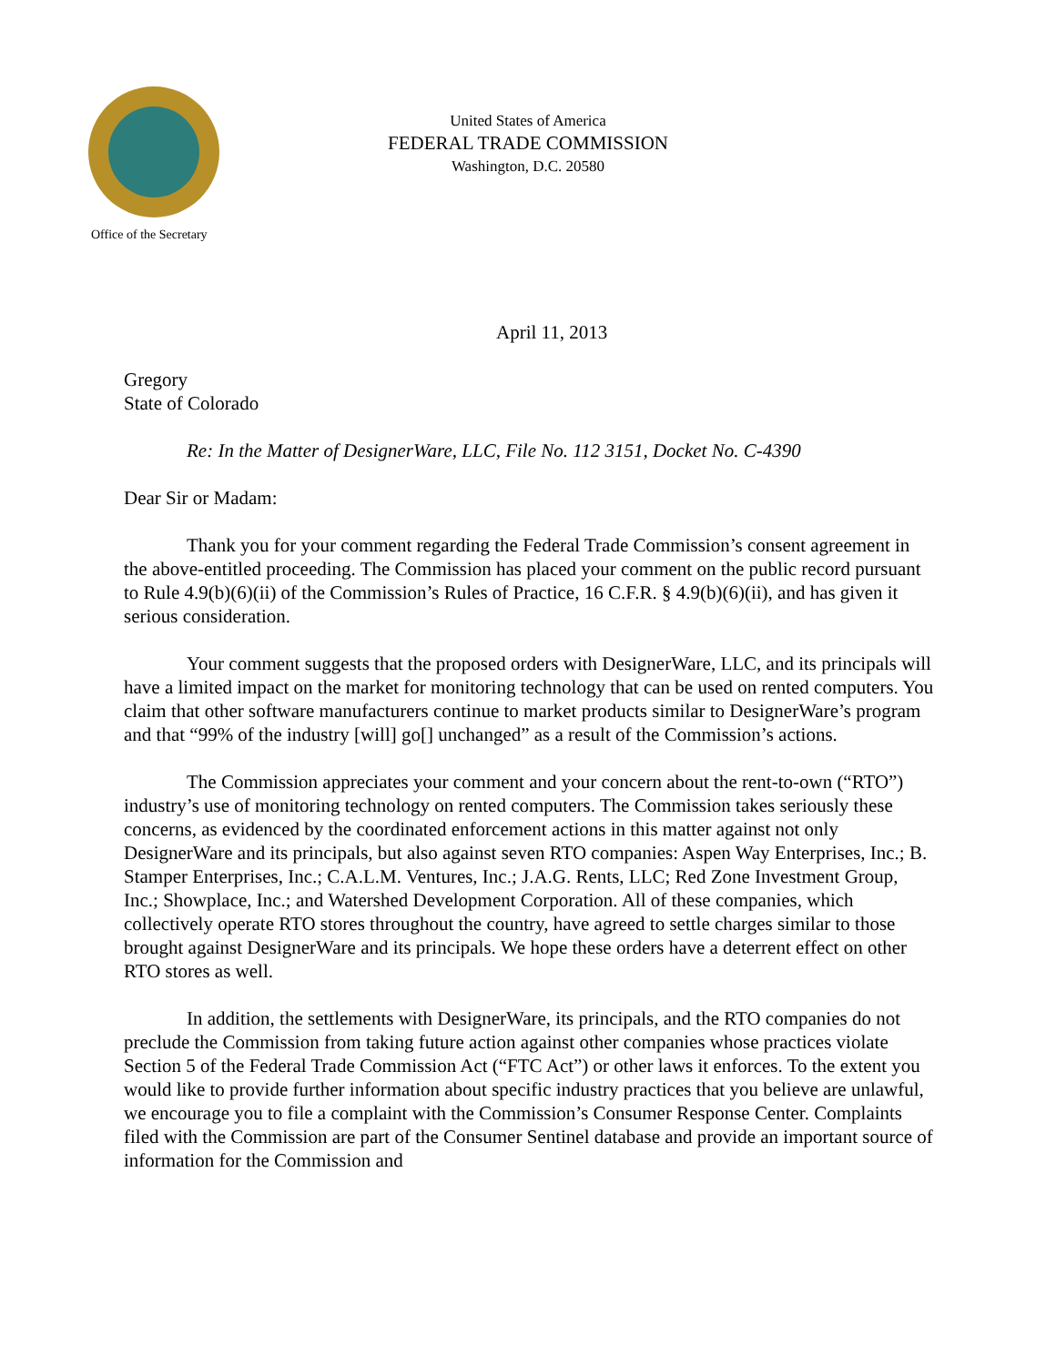United States of America
FEDERAL TRADE COMMISSION
Washington, D.C. 20580
Office of the Secretary
April 11, 2013
Gregory
State of Colorado
Re: In the Matter of DesignerWare, LLC, File No. 112 3151, Docket No. C-4390
Dear Sir or Madam:
Thank you for your comment regarding the Federal Trade Commission’s consent agreement in the above-entitled proceeding. The Commission has placed your comment on the public record pursuant to Rule 4.9(b)(6)(ii) of the Commission’s Rules of Practice, 16 C.F.R. § 4.9(b)(6)(ii), and has given it serious consideration.
Your comment suggests that the proposed orders with DesignerWare, LLC, and its principals will have a limited impact on the market for monitoring technology that can be used on rented computers. You claim that other software manufacturers continue to market products similar to DesignerWare’s program and that “99% of the industry [will] go[] unchanged” as a result of the Commission’s actions.
The Commission appreciates your comment and your concern about the rent-to-own (“RTO”) industry’s use of monitoring technology on rented computers. The Commission takes seriously these concerns, as evidenced by the coordinated enforcement actions in this matter against not only DesignerWare and its principals, but also against seven RTO companies: Aspen Way Enterprises, Inc.; B. Stamper Enterprises, Inc.; C.A.L.M. Ventures, Inc.; J.A.G. Rents, LLC; Red Zone Investment Group, Inc.; Showplace, Inc.; and Watershed Development Corporation. All of these companies, which collectively operate RTO stores throughout the country, have agreed to settle charges similar to those brought against DesignerWare and its principals. We hope these orders have a deterrent effect on other RTO stores as well.
In addition, the settlements with DesignerWare, its principals, and the RTO companies do not preclude the Commission from taking future action against other companies whose practices violate Section 5 of the Federal Trade Commission Act (“FTC Act”) or other laws it enforces. To the extent you would like to provide further information about specific industry practices that you believe are unlawful, we encourage you to file a complaint with the Commission’s Consumer Response Center. Complaints filed with the Commission are part of the Consumer Sentinel database and provide an important source of information for the Commission and